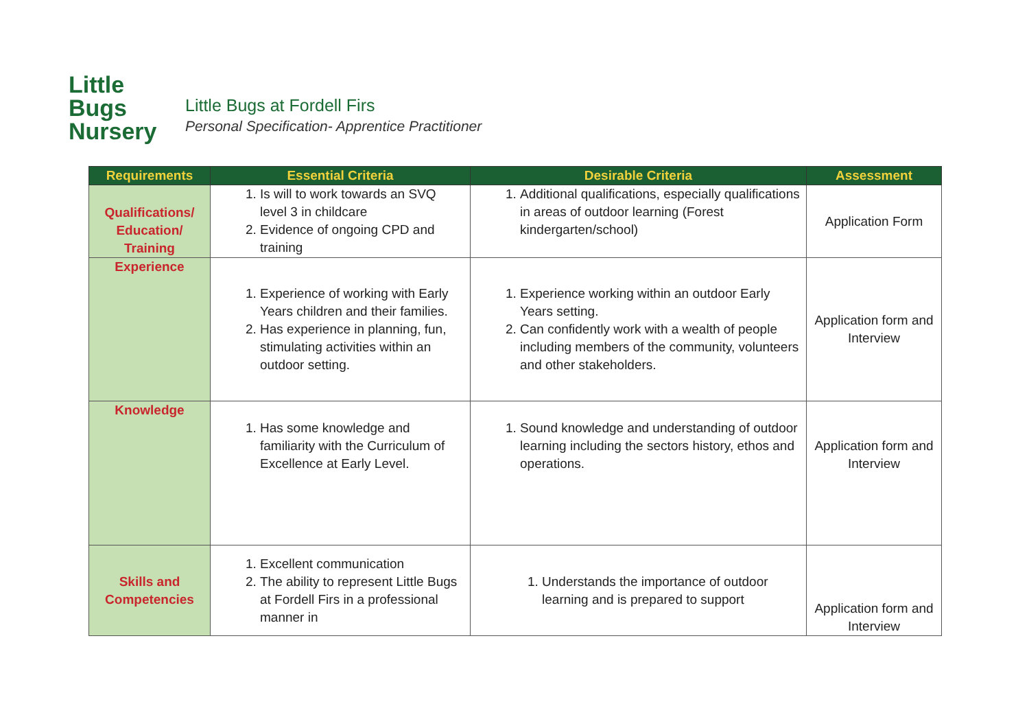Little
Bugs
Nursery
Little Bugs at Fordell Firs
Personal Specification- Apprentice Practitioner
| Requirements | Essential Criteria | Desirable Criteria | Assessment |
| --- | --- | --- | --- |
| Qualifications/ Education/ Training | 1. Is will to work towards an SVQ level 3 in childcare 2. Evidence of ongoing CPD and training | 1. Additional qualifications, especially qualifications in areas of outdoor learning (Forest kindergarten/school) | Application Form |
| Experience | 1. Experience of working with Early Years children and their families. 2. Has experience in planning, fun, stimulating activities within an outdoor setting. | 1. Experience working within an outdoor Early Years setting. 2. Can confidently work with a wealth of people including members of the community, volunteers and other stakeholders. | Application form and Interview |
| Knowledge | 1. Has some knowledge and familiarity with the Curriculum of Excellence at Early Level. | 1. Sound knowledge and understanding of outdoor learning including the sectors history, ethos and operations. | Application form and Interview |
| Skills and Competencies | 1. Excellent communication 2. The ability to represent Little Bugs at Fordell Firs in a professional manner in | 1. Understands the importance of outdoor learning and is prepared to support | Application form and Interview |